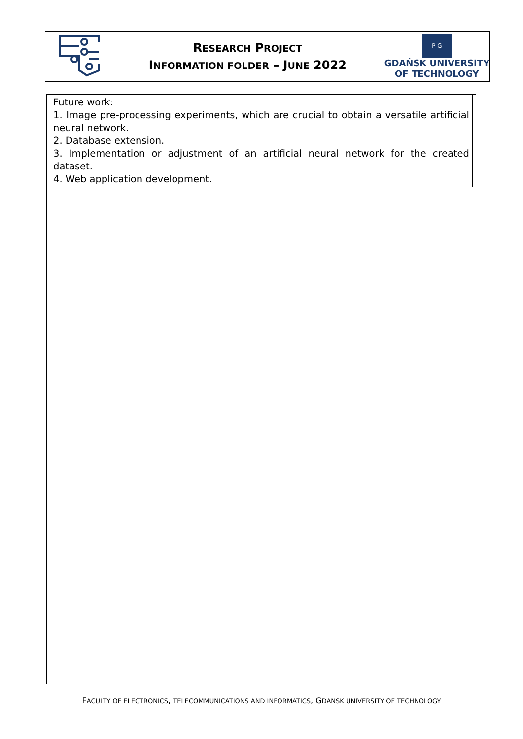| | R ESEARCH P ROJECT I NFORMATION FOLDER – J UNE 2022 | P G GDAŃSK UNIVERSITY OF TECHNOLOGY |
Future work:
1. Image pre-processing experiments, which are crucial to obtain a versatile artificial neural network.
2. Database extension.
3. Implementation or adjustment of an artificial neural network for the created dataset.
4. Web application development.
FACULTY OF ELECTRONICS, TELECOMMUNICATIONS AND INFORMATICS, GDANSK UNIVERSITY OF TECHNOLOGY